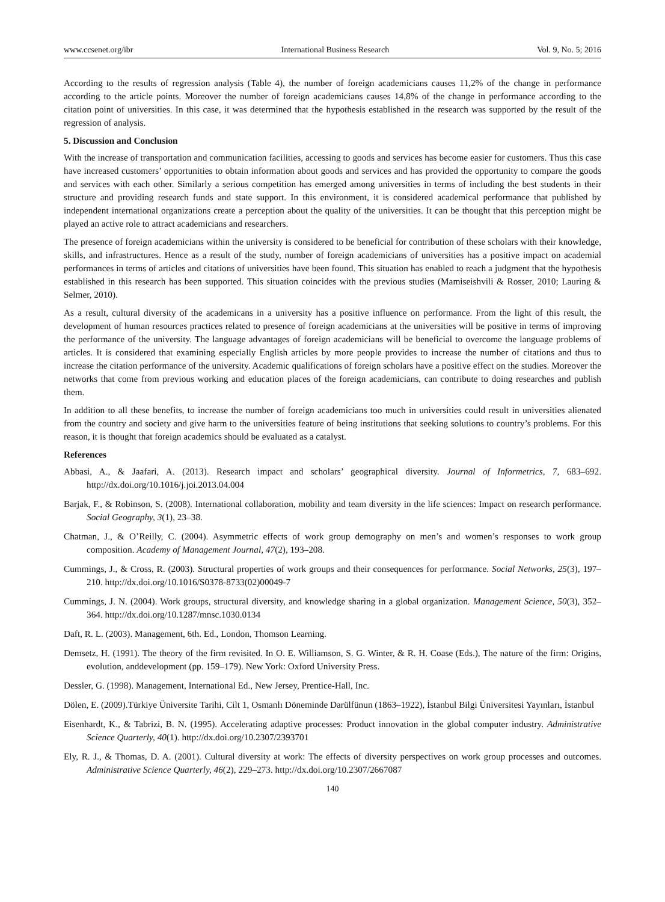www.ccsenet.org/ibr International Business Research Vol. 9, No. 5; 2016
According to the results of regression analysis (Table 4), the number of foreign academicians causes 11,2% of the change in performance according to the article points. Moreover the number of foreign academicians causes 14,8% of the change in performance according to the citation point of universities. In this case, it was determined that the hypothesis established in the research was supported by the result of the regression of analysis.
5. Discussion and Conclusion
With the increase of transportation and communication facilities, accessing to goods and services has become easier for customers. Thus this case have increased customers’ opportunities to obtain information about goods and services and has provided the opportunity to compare the goods and services with each other. Similarly a serious competition has emerged among universities in terms of including the best students in their structure and providing research funds and state support. In this environment, it is considered academical performance that published by independent international organizations create a perception about the quality of the universities. It can be thought that this perception might be played an active role to attract academicians and researchers.
The presence of foreign academicians within the university is considered to be beneficial for contribution of these scholars with their knowledge, skills, and infrastructures. Hence as a result of the study, number of foreign academicians of universities has a positive impact on academial performances in terms of articles and citations of universities have been found. This situation has enabled to reach a judgment that the hypothesis established in this research has been supported. This situation coincides with the previous studies (Mamiseishvili & Rosser, 2010; Lauring & Selmer, 2010).
As a result, cultural diversity of the academicans in a university has a positive influence on performance. From the light of this result, the development of human resources practices related to presence of foreign academicians at the universities will be positive in terms of improving the performance of the university. The language advantages of foreign academicians will be beneficial to overcome the language problems of articles. It is considered that examining especially English articles by more people provides to increase the number of citations and thus to increase the citation performance of the university. Academic qualifications of foreign scholars have a positive effect on the studies. Moreover the networks that come from previous working and education places of the foreign academicians, can contribute to doing researches and publish them.
In addition to all these benefits, to increase the number of foreign academicians too much in universities could result in universities alienated from the country and society and give harm to the universities feature of being institutions that seeking solutions to country’s problems. For this reason, it is thought that foreign academics should be evaluated as a catalyst.
References
Abbasi, A., & Jaafari, A. (2013). Research impact and scholars’ geographical diversity. Journal of Informetrics, 7, 683–692. http://dx.doi.org/10.1016/j.joi.2013.04.004
Barjak, F., & Robinson, S. (2008). International collaboration, mobility and team diversity in the life sciences: Impact on research performance. Social Geography, 3(1), 23–38.
Chatman, J., & O’Reilly, C. (2004). Asymmetric effects of work group demography on men’s and women’s responses to work group composition. Academy of Management Journal, 47(2), 193–208.
Cummings, J., & Cross, R. (2003). Structural properties of work groups and their consequences for performance. Social Networks, 25(3), 197–210. http://dx.doi.org/10.1016/S0378-8733(02)00049-7
Cummings, J. N. (2004). Work groups, structural diversity, and knowledge sharing in a global organization. Management Science, 50(3), 352–364. http://dx.doi.org/10.1287/mnsc.1030.0134
Daft, R. L. (2003). Management, 6th. Ed., London, Thomson Learning.
Demsetz, H. (1991). The theory of the firm revisited. In O. E. Williamson, S. G. Winter, & R. H. Coase (Eds.), The nature of the firm: Origins, evolution, anddevelopment (pp. 159–179). New York: Oxford University Press.
Dessler, G. (1998). Management, International Ed., New Jersey, Prentice-Hall, Inc.
Dölen, E. (2009).Türkiye Üniversite Tarihi, Cilt 1, Osmanlı Döneminde Darülfünun (1863–1922), İstanbul Bilgi Üniversitesi Yayınları, İstanbul
Eisenhardt, K., & Tabrizi, B. N. (1995). Accelerating adaptive processes: Product innovation in the global computer industry. Administrative Science Quarterly, 40(1). http://dx.doi.org/10.2307/2393701
Ely, R. J., & Thomas, D. A. (2001). Cultural diversity at work: The effects of diversity perspectives on work group processes and outcomes. Administrative Science Quarterly, 46(2), 229–273. http://dx.doi.org/10.2307/2667087
140